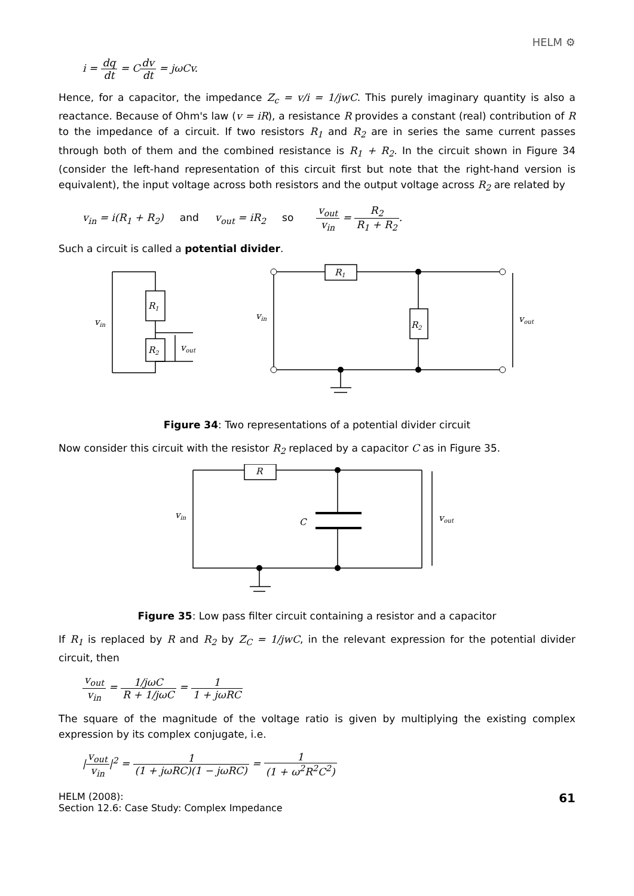HELM ⚙
i = dq dt = Cdv dt = jωCv.
Hence, for a capacitor, the impedance Z<sub>c</sub> = v/i = 1/jwC. This purely imaginary quantity is also a reactance. Because of Ohm's law (v = iR), a resistance R provides a constant (real) contribution of R to the impedance of a circuit. If two resistors R<sub>1</sub> and R<sub>2</sub> are in series the same current passes through both of them and the combined resistance is R<sub>1</sub> + R<sub>2</sub>. In the circuit shown in Figure 34 (consider the left-hand representation of this circuit first but note that the right-hand version is equivalent), the input voltage across both resistors and the output voltage across R<sub>2</sub> are related by
v<sub>in</sub> = i(R<sub>1</sub> + R<sub>2</sub>) and v<sub>out</sub> = iR<sub>2</sub> so v<sub>out</sub> v<sub>in</sub> = R<sub>2</sub> R<sub>1</sub> + R<sub>2</sub>.
Such a circuit is called a potential divider.
R1
R2
vin
vout
R1
R2
vin
vout
Figure 34: Two representations of a potential divider circuit
Now consider this circuit with the resistor R<sub>2</sub> replaced by a capacitor C as in Figure 35.
R
C
vin
vout
Figure 35: Low pass filter circuit containing a resistor and a capacitor
If R<sub>1</sub> is replaced by R and R<sub>2</sub> by Z<sub>C</sub> = 1/jwC, in the relevant expression for the potential divider circuit, then
v<sub>out</sub> v<sub>in</sub> = 1/jωC R + 1/jωC = 1 1 + jωRC
The square of the magnitude of the voltage ratio is given by multiplying the existing complex expression by its complex conjugate, i.e.
|v<sub>out</sub> v<sub>in</sub>|<sup>2</sup> = 1 (1 + jωRC)(1 − jωRC) = 1 (1 + ω<sup>2</sup>R<sup>2</sup>C<sup>2</sup>)
HELM (2008):
Section 12.6: Case Study: Complex Impedance
61